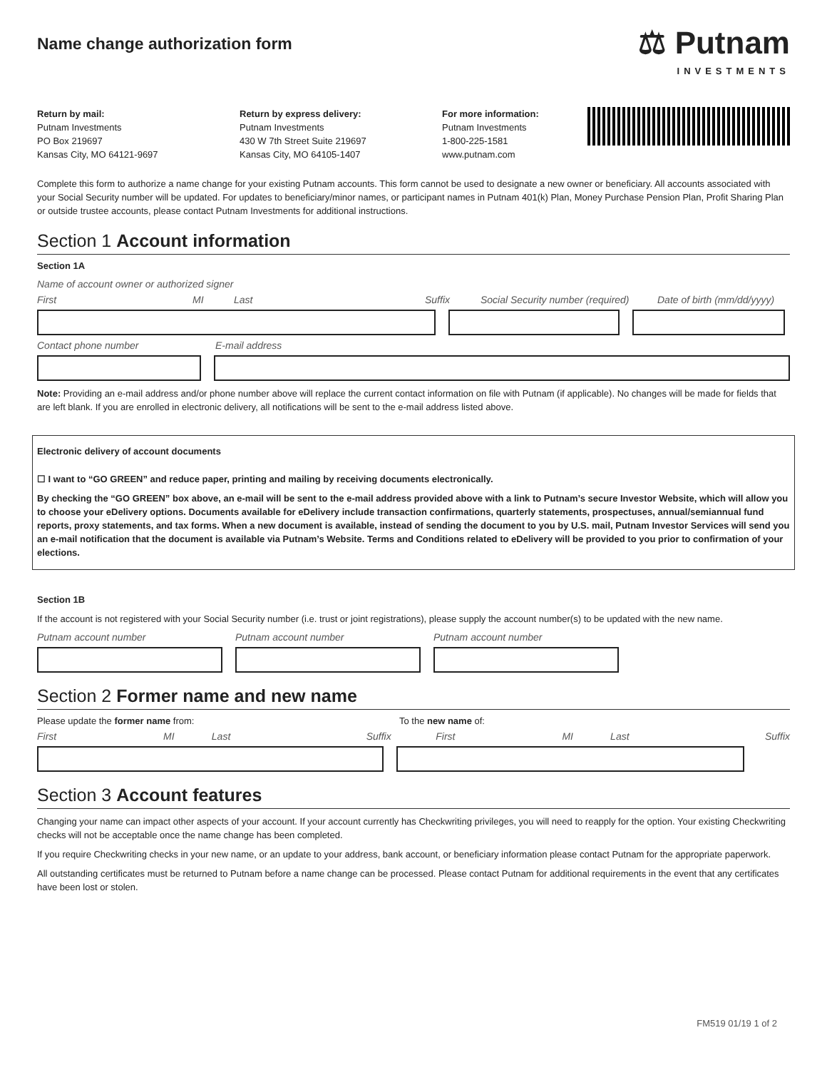Name change authorization form
⚖ Putnam
INVESTMENTS
Return by mail:
Putnam Investments
PO Box 219697
Kansas City, MO 64121-9697
Return by express delivery:
Putnam Investments
430 W 7th Street Suite 219697
Kansas City, MO 64105-1407
For more information:
Putnam Investments
1-800-225-1581
www.putnam.com
Complete this form to authorize a name change for your existing Putnam accounts. This form cannot be used to designate a new owner or beneficiary. All accounts associated with your Social Security number will be updated. For updates to beneficiary/minor names, or participant names in Putnam 401(k) Plan, Money Purchase Pension Plan, Profit Sharing Plan or outside trustee accounts, please contact Putnam Investments for additional instructions.
Section 1 Account information
Section 1A
Name of account owner or authorized signer
First MI Last Suffix Social Security number (required) Date of birth (mm/dd/yyyy)
Contact phone number E-mail address
Note: Providing an e-mail address and/or phone number above will replace the current contact information on file with Putnam (if applicable). No changes will be made for fields that are left blank. If you are enrolled in electronic delivery, all notifications will be sent to the e-mail address listed above.
Electronic delivery of account documents
☐ I want to “GO GREEN” and reduce paper, printing and mailing by receiving documents electronically.
By checking the “GO GREEN” box above, an e-mail will be sent to the e-mail address provided above with a link to Putnam’s secure Investor Website, which will allow you to choose your eDelivery options. Documents available for eDelivery include transaction confirmations, quarterly statements, prospectuses, annual/semiannual fund reports, proxy statements, and tax forms. When a new document is available, instead of sending the document to you by U.S. mail, Putnam Investor Services will send you an e-mail notification that the document is available via Putnam’s Website. Terms and Conditions related to eDelivery will be provided to you prior to confirmation of your elections.
Section 1B
If the account is not registered with your Social Security number (i.e. trust or joint registrations), please supply the account number(s) to be updated with the new name.
Putnam account number Putnam account number Putnam account number
Section 2 Former name and new name
Please update the former name from: To the new name of:
First MI Last Suffix First MI Last Suffix
Section 3 Account features
Changing your name can impact other aspects of your account. If your account currently has Checkwriting privileges, you will need to reapply for the option. Your existing Checkwriting checks will not be acceptable once the name change has been completed.
If you require Checkwriting checks in your new name, or an update to your address, bank account, or beneficiary information please contact Putnam for the appropriate paperwork.
All outstanding certificates must be returned to Putnam before a name change can be processed. Please contact Putnam for additional requirements in the event that any certificates have been lost or stolen.
FM519 01/19 1 of 2